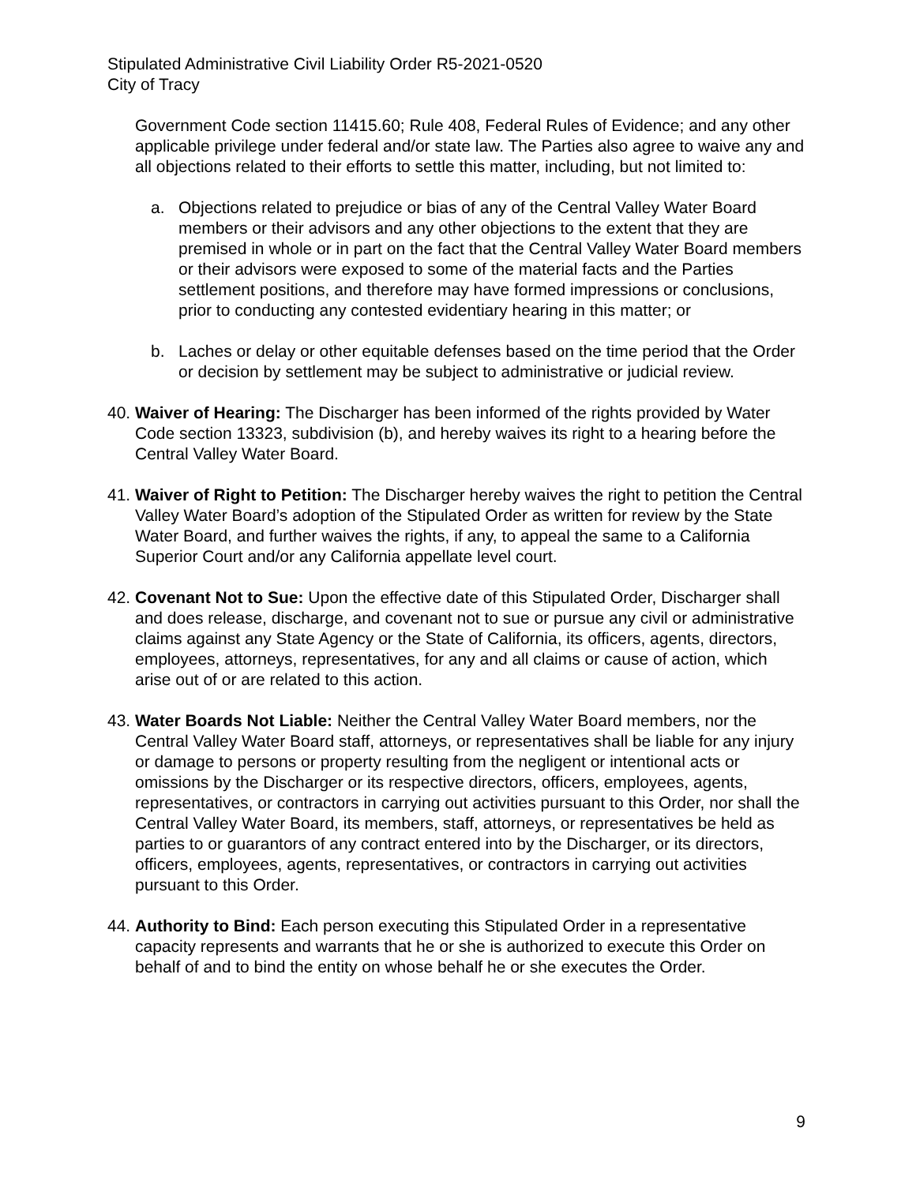Stipulated Administrative Civil Liability Order R5-2021-0520
City of Tracy
Government Code section 11415.60; Rule 408, Federal Rules of Evidence; and any other applicable privilege under federal and/or state law. The Parties also agree to waive any and all objections related to their efforts to settle this matter, including, but not limited to:
a. Objections related to prejudice or bias of any of the Central Valley Water Board members or their advisors and any other objections to the extent that they are premised in whole or in part on the fact that the Central Valley Water Board members or their advisors were exposed to some of the material facts and the Parties settlement positions, and therefore may have formed impressions or conclusions, prior to conducting any contested evidentiary hearing in this matter; or
b. Laches or delay or other equitable defenses based on the time period that the Order or decision by settlement may be subject to administrative or judicial review.
40.
Waiver of Hearing: The Discharger has been informed of the rights provided by Water Code section 13323, subdivision (b), and hereby waives its right to a hearing before the Central Valley Water Board.
41.
Waiver of Right to Petition: The Discharger hereby waives the right to petition the Central Valley Water Board’s adoption of the Stipulated Order as written for review by the State Water Board, and further waives the rights, if any, to appeal the same to a California Superior Court and/or any California appellate level court.
42.
Covenant Not to Sue: Upon the effective date of this Stipulated Order, Discharger shall and does release, discharge, and covenant not to sue or pursue any civil or administrative claims against any State Agency or the State of California, its officers, agents, directors, employees, attorneys, representatives, for any and all claims or cause of action, which arise out of or are related to this action.
43.
Water Boards Not Liable: Neither the Central Valley Water Board members, nor the Central Valley Water Board staff, attorneys, or representatives shall be liable for any injury or damage to persons or property resulting from the negligent or intentional acts or omissions by the Discharger or its respective directors, officers, employees, agents, representatives, or contractors in carrying out activities pursuant to this Order, nor shall the Central Valley Water Board, its members, staff, attorneys, or representatives be held as parties to or guarantors of any contract entered into by the Discharger, or its directors, officers, employees, agents, representatives, or contractors in carrying out activities pursuant to this Order.
44.
Authority to Bind: Each person executing this Stipulated Order in a representative capacity represents and warrants that he or she is authorized to execute this Order on behalf of and to bind the entity on whose behalf he or she executes the Order.
9